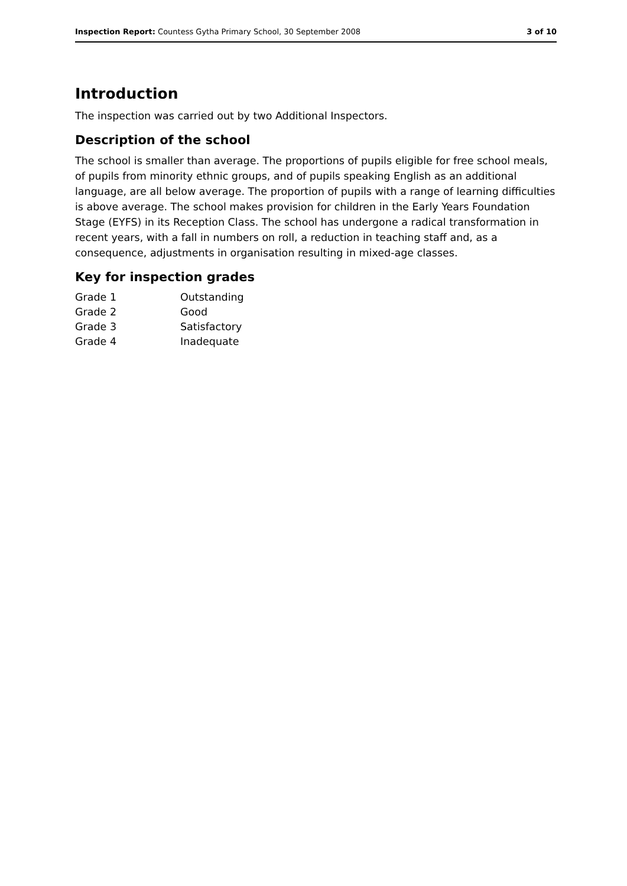Inspection Report: Countess Gytha Primary School, 30 September 2008 3 of 10
Introduction
The inspection was carried out by two Additional Inspectors.
Description of the school
The school is smaller than average. The proportions of pupils eligible for free school meals, of pupils from minority ethnic groups, and of pupils speaking English as an additional language, are all below average. The proportion of pupils with a range of learning difficulties is above average. The school makes provision for children in the Early Years Foundation Stage (EYFS) in its Reception Class. The school has undergone a radical transformation in recent years, with a fall in numbers on roll, a reduction in teaching staff and, as a consequence, adjustments in organisation resulting in mixed-age classes.
Key for inspection grades
| Grade 1 | Outstanding |
| Grade 2 | Good |
| Grade 3 | Satisfactory |
| Grade 4 | Inadequate |